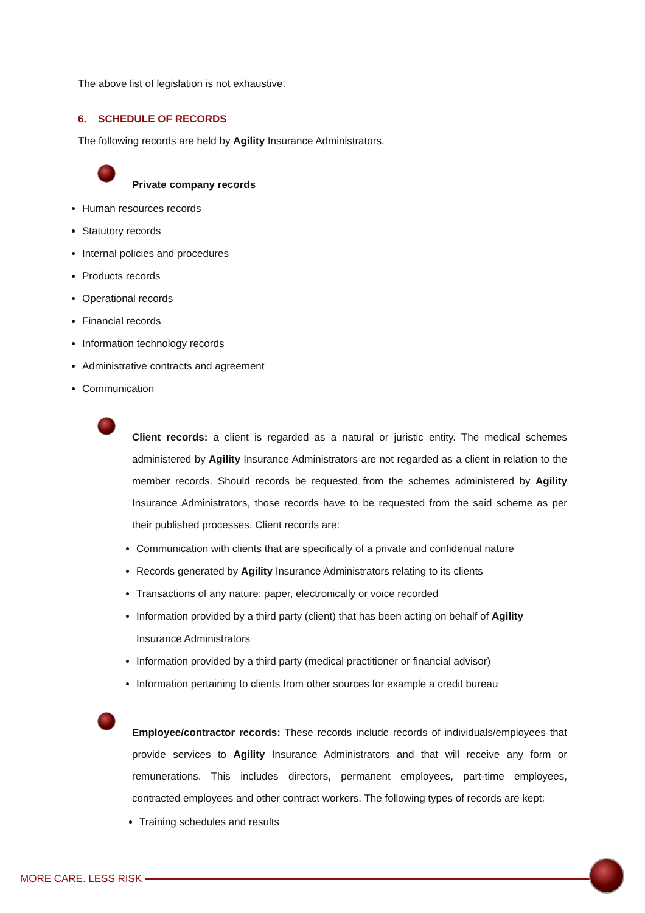The above list of legislation is not exhaustive.
6. SCHEDULE OF RECORDS
The following records are held by Agility Insurance Administrators.
Private company records
Human resources records
Statutory records
Internal policies and procedures
Products records
Operational records
Financial records
Information technology records
Administrative contracts and agreement
Communication
Client records: a client is regarded as a natural or juristic entity. The medical schemes administered by Agility Insurance Administrators are not regarded as a client in relation to the member records. Should records be requested from the schemes administered by Agility Insurance Administrators, those records have to be requested from the said scheme as per their published processes. Client records are:
Communication with clients that are specifically of a private and confidential nature
Records generated by Agility Insurance Administrators relating to its clients
Transactions of any nature: paper, electronically or voice recorded
Information provided by a third party (client) that has been acting on behalf of Agility Insurance Administrators
Information provided by a third party (medical practitioner or financial advisor)
Information pertaining to clients from other sources for example a credit bureau
Employee/contractor records: These records include records of individuals/employees that provide services to Agility Insurance Administrators and that will receive any form or remunerations. This includes directors, permanent employees, part-time employees, contracted employees and other contract workers. The following types of records are kept:
Training schedules and results
MORE CARE. LESS RISK